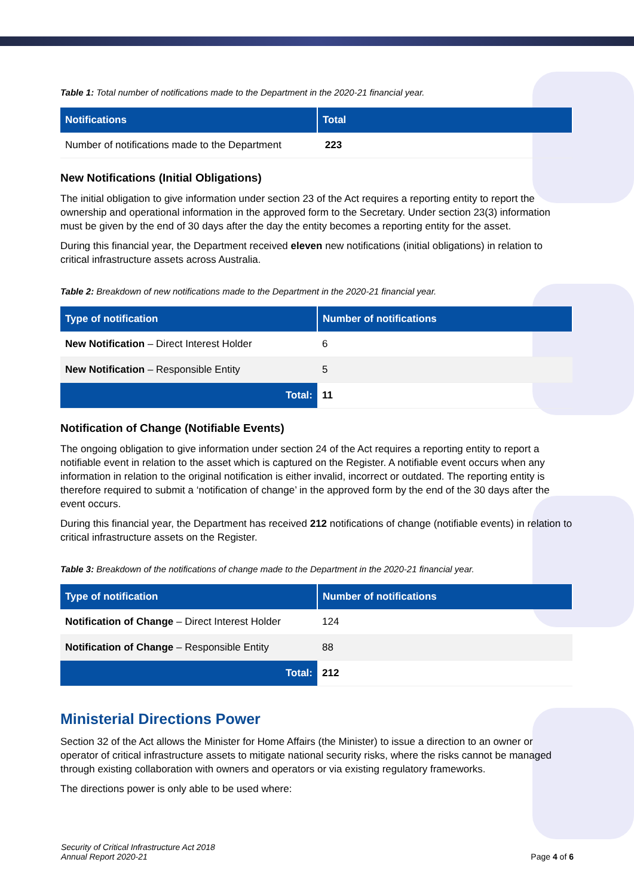Table 1: Total number of notifications made to the Department in the 2020-21 financial year.
| Notifications | Total |
| --- | --- |
| Number of notifications made to the Department | 223 |
New Notifications (Initial Obligations)
The initial obligation to give information under section 23 of the Act requires a reporting entity to report the ownership and operational information in the approved form to the Secretary. Under section 23(3) information must be given by the end of 30 days after the day the entity becomes a reporting entity for the asset.
During this financial year, the Department received eleven new notifications (initial obligations) in relation to critical infrastructure assets across Australia.
Table 2: Breakdown of new notifications made to the Department in the 2020-21 financial year.
| Type of notification | Number of notifications |
| --- | --- |
| New Notification – Direct Interest Holder | 6 |
| New Notification – Responsible Entity | 5 |
| Total: | 11 |
Notification of Change (Notifiable Events)
The ongoing obligation to give information under section 24 of the Act requires a reporting entity to report a notifiable event in relation to the asset which is captured on the Register. A notifiable event occurs when any information in relation to the original notification is either invalid, incorrect or outdated. The reporting entity is therefore required to submit a ‘notification of change’ in the approved form by the end of the 30 days after the event occurs.
During this financial year, the Department has received 212 notifications of change (notifiable events) in relation to critical infrastructure assets on the Register.
Table 3: Breakdown of the notifications of change made to the Department in the 2020-21 financial year.
| Type of notification | Number of notifications |
| --- | --- |
| Notification of Change – Direct Interest Holder | 124 |
| Notification of Change – Responsible Entity | 88 |
| Total: | 212 |
Ministerial Directions Power
Section 32 of the Act allows the Minister for Home Affairs (the Minister) to issue a direction to an owner or operator of critical infrastructure assets to mitigate national security risks, where the risks cannot be managed through existing collaboration with owners and operators or via existing regulatory frameworks.
The directions power is only able to be used where:
Security of Critical Infrastructure Act 2018
Annual Report 2020-21
Page 4 of 6